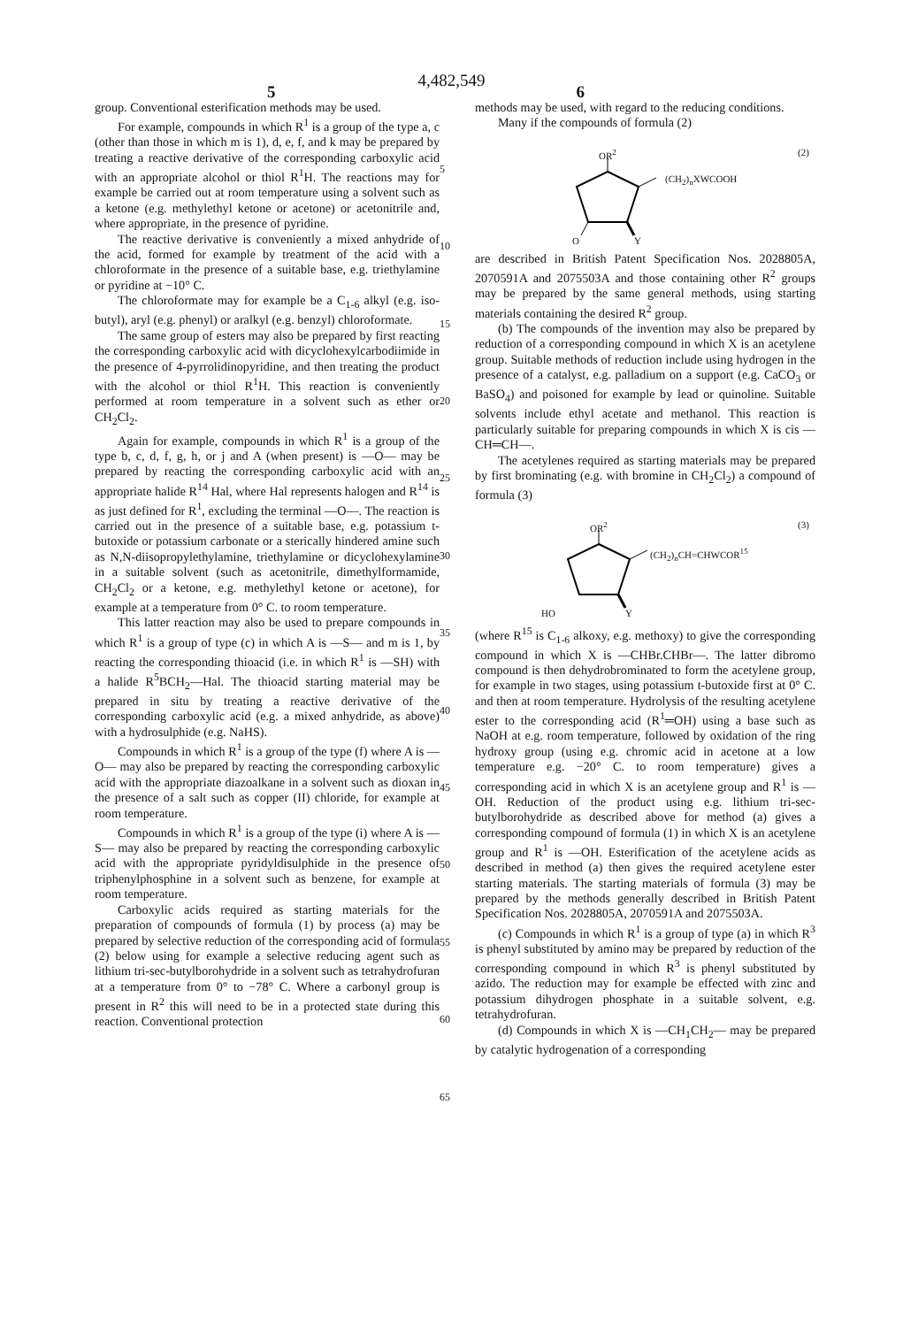4,482,549
5 6
group. Conventional esterification methods may be used.
For example, compounds in which R<sup>1</sup> is a group of the type a, c (other than those in which m is 1), d, e, f, and k may be prepared by treating a reactive derivative of the corresponding carboxylic acid with an appropriate alcohol or thiol R<sup>1</sup>H. The reactions may for example be carried out at room temperature using a solvent such as a ketone (e.g. methylethyl ketone or acetone) or acetonitrile and, where appropriate, in the presence of pyridine.
The reactive derivative is conveniently a mixed anhydride of the acid, formed for example by treatment of the acid with a chloroformate in the presence of a suitable base, e.g. triethylamine or pyridine at −10° C.
The chloroformate may for example be a C<sub>1-6</sub> alkyl (e.g. iso-butyl), aryl (e.g. phenyl) or aralkyl (e.g. benzyl) chloroformate.
The same group of esters may also be prepared by first reacting the corresponding carboxylic acid with dicyclohexylcarbodiimide in the presence of 4-pyrrolidinopyridine, and then treating the product with the alcohol or thiol R<sup>1</sup>H. This reaction is conveniently performed at room temperature in a solvent such as ether or CH<sub>2</sub>Cl<sub>2</sub>.
Again for example, compounds in which R<sup>1</sup> is a group of the type b, c, d, f, g, h, or j and A (when present) is —O— may be prepared by reacting the corresponding carboxylic acid with an appropriate halide R<sup>14</sup> Hal, where Hal represents halogen and R<sup>14</sup> is as just defined for R<sup>1</sup>, excluding the terminal —O—. The reaction is carried out in the presence of a suitable base, e.g. potassium t-butoxide or potassium carbonate or a sterically hindered amine such as N,N-diisopropylethylamine, triethylamine or dicyclohexylamine in a suitable solvent (such as acetonitrile, dimethylformamide, CH<sub>2</sub>Cl<sub>2</sub> or a ketone, e.g. methylethyl ketone or acetone), for example at a temperature from 0° C. to room temperature.
This latter reaction may also be used to prepare compounds in which R<sup>1</sup> is a group of type (c) in which A is —S— and m is 1, by reacting the corresponding thioacid (i.e. in which R<sup>1</sup> is —SH) with a halide R<sup>5</sup>BCH<sub>2</sub>—Hal. The thioacid starting material may be prepared in situ by treating a reactive derivative of the corresponding carboxylic acid (e.g. a mixed anhydride, as above) with a hydrosulphide (e.g. NaHS).
Compounds in which R<sup>1</sup> is a group of the type (f) where A is —O— may also be prepared by reacting the corresponding carboxylic acid with the appropriate diazoalkane in a solvent such as dioxan in the presence of a salt such as copper (II) chloride, for example at room temperature.
Compounds in which R<sup>1</sup> is a group of the type (i) where A is —S— may also be prepared by reacting the corresponding carboxylic acid with the appropriate pyridyldisulphide in the presence of triphenylphosphine in a solvent such as benzene, for example at room temperature.
Carboxylic acids required as starting materials for the preparation of compounds of formula (1) by process (a) may be prepared by selective reduction of the corresponding acid of formula (2) below using for example a selective reducing agent such as lithium tri-sec-butylborohydride in a solvent such as tetrahydrofuran at a temperature from 0° to −78° C. Where a carbonyl group is present in R<sup>2</sup> this will need to be in a protected state during this reaction. Conventional protection
5
10
15
20
25
30
35
40
45
50
55
60
65
methods may be used, with regard to the reducing conditions.
Many if the compounds of formula (2)
OR<sup>2</sup>
(CH<sub>2</sub>)<sub>n</sub>XWCOOH
(2)
O Y
are described in British Patent Specification Nos. 2028805A, 2070591A and 2075503A and those containing other R<sup>2</sup> groups may be prepared by the same general methods, using starting materials containing the desired R<sup>2</sup> group.
(b) The compounds of the invention may also be prepared by reduction of a corresponding compound in which X is an acetylene group. Suitable methods of reduction include using hydrogen in the presence of a catalyst, e.g. palladium on a support (e.g. CaCO<sub>3</sub> or BaSO<sub>4</sub>) and poisoned for example by lead or quinoline. Suitable solvents include ethyl acetate and methanol. This reaction is particularly suitable for preparing compounds in which X is cis —CH═CH—.
The acetylenes required as starting materials may be prepared by first brominating (e.g. with bromine in CH<sub>2</sub>Cl<sub>2</sub>) a compound of formula (3)
OR<sup>2</sup>
(CH<sub>2</sub>)<sub>n</sub>CH=CHWCOR<sup>15</sup>
(3)
HO Y
(where R<sup>15</sup> is C<sub>1-6</sub> alkoxy, e.g. methoxy) to give the corresponding compound in which X is —CHBr.CHBr—. The latter dibromo compound is then dehydrobrominated to form the acetylene group, for example in two stages, using potassium t-butoxide first at 0° C. and then at room temperature. Hydrolysis of the resulting acetylene ester to the corresponding acid (R<sup>1</sup>═OH) using a base such as NaOH at e.g. room temperature, followed by oxidation of the ring hydroxy group (using e.g. chromic acid in acetone at a low temperature e.g. −20° C. to room temperature) gives a corresponding acid in which X is an acetylene group and R<sup>1</sup> is —OH. Reduction of the product using e.g. lithium tri-sec-butylborohydride as described above for method (a) gives a corresponding compound of formula (1) in which X is an acetylene group and R<sup>1</sup> is —OH. Esterification of the acetylene acids as described in method (a) then gives the required acetylene ester starting materials. The starting materials of formula (3) may be prepared by the methods generally described in British Patent Specification Nos. 2028805A, 2070591A and 2075503A.
(c) Compounds in which R<sup>1</sup> is a group of type (a) in which R<sup>3</sup> is phenyl substituted by amino may be prepared by reduction of the corresponding compound in which R<sup>3</sup> is phenyl substituted by azido. The reduction may for example be effected with zinc and potassium dihydrogen phosphate in a suitable solvent, e.g. tetrahydrofuran.
(d) Compounds in which X is —CH<sub>1</sub>CH<sub>2</sub>— may be prepared by catalytic hydrogenation of a corresponding